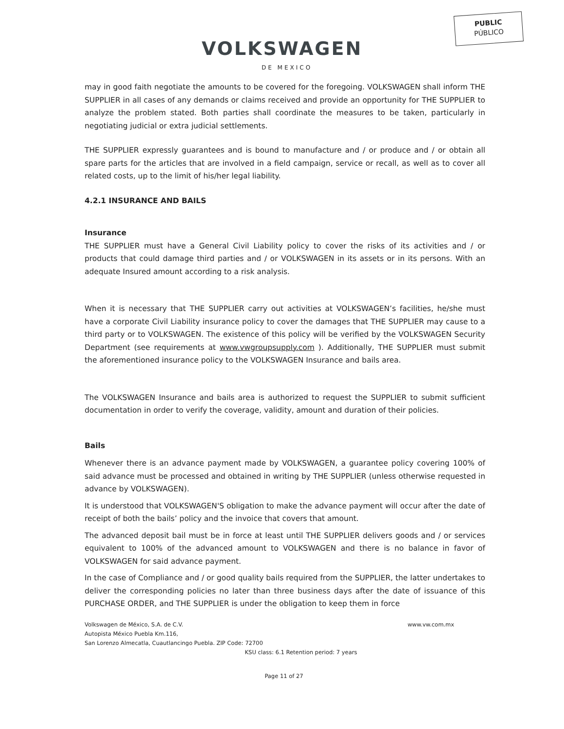PUBLIC
PÚBLICO
VOLKSWAGEN
DE MEXICO
may in good faith negotiate the amounts to be covered for the foregoing. VOLKSWAGEN shall inform THE SUPPLIER in all cases of any demands or claims received and provide an opportunity for THE SUPPLIER to analyze the problem stated. Both parties shall coordinate the measures to be taken, particularly in negotiating judicial or extra judicial settlements.
THE SUPPLIER expressly guarantees and is bound to manufacture and / or produce and / or obtain all spare parts for the articles that are involved in a field campaign, service or recall, as well as to cover all related costs, up to the limit of his/her legal liability.
4.2.1 INSURANCE AND BAILS
Insurance
THE SUPPLIER must have a General Civil Liability policy to cover the risks of its activities and / or products that could damage third parties and / or VOLKSWAGEN in its assets or in its persons. With an adequate Insured amount according to a risk analysis.
When it is necessary that THE SUPPLIER carry out activities at VOLKSWAGEN’s facilities, he/she must have a corporate Civil Liability insurance policy to cover the damages that THE SUPPLIER may cause to a third party or to VOLKSWAGEN. The existence of this policy will be verified by the VOLKSWAGEN Security Department (see requirements at www.vwgroupsupply.com ). Additionally, THE SUPPLIER must submit the aforementioned insurance policy to the VOLKSWAGEN Insurance and bails area.
The VOLKSWAGEN Insurance and bails area is authorized to request the SUPPLIER to submit sufficient documentation in order to verify the coverage, validity, amount and duration of their policies.
Bails
Whenever there is an advance payment made by VOLKSWAGEN, a guarantee policy covering 100% of said advance must be processed and obtained in writing by THE SUPPLIER (unless otherwise requested in advance by VOLKSWAGEN).
It is understood that VOLKSWAGEN'S obligation to make the advance payment will occur after the date of receipt of both the bails’ policy and the invoice that covers that amount.
The advanced deposit bail must be in force at least until THE SUPPLIER delivers goods and / or services equivalent to 100% of the advanced amount to VOLKSWAGEN and there is no balance in favor of VOLKSWAGEN for said advance payment.
In the case of Compliance and / or good quality bails required from the SUPPLIER, the latter undertakes to deliver the corresponding policies no later than three business days after the date of issuance of this PURCHASE ORDER, and THE SUPPLIER is under the obligation to keep them in force
Volkswagen de México, S.A. de C.V. www.vw.com.mx
Autopista México Puebla Km.116,
San Lorenzo Almecatla, Cuautlancingo Puebla. ZIP Code: 72700
KSU class: 6.1 Retention period: 7 years
Page 11 of 27